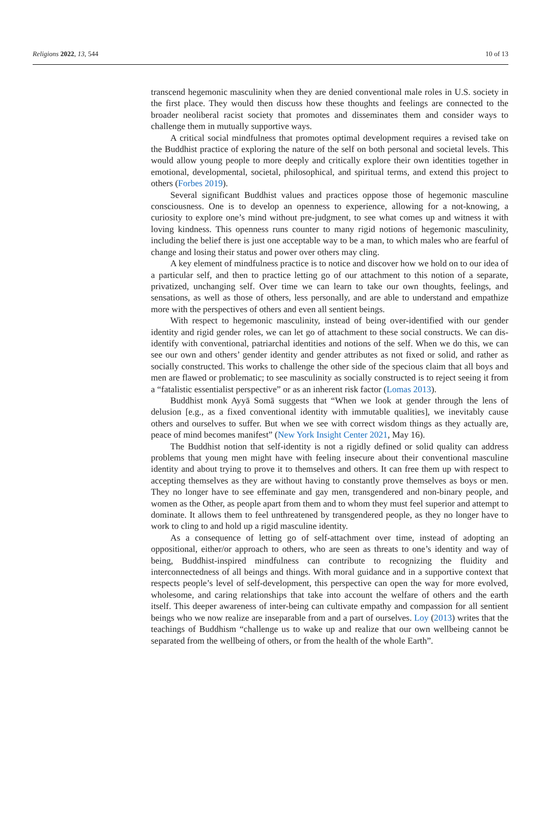Religions 2022, 13, 544 10 of 13
transcend hegemonic masculinity when they are denied conventional male roles in U.S. society in the first place. They would then discuss how these thoughts and feelings are connected to the broader neoliberal racist society that promotes and disseminates them and consider ways to challenge them in mutually supportive ways.
A critical social mindfulness that promotes optimal development requires a revised take on the Buddhist practice of exploring the nature of the self on both personal and societal levels. This would allow young people to more deeply and critically explore their own identities together in emotional, developmental, societal, philosophical, and spiritual terms, and extend this project to others (Forbes 2019).
Several significant Buddhist values and practices oppose those of hegemonic masculine consciousness. One is to develop an openness to experience, allowing for a not-knowing, a curiosity to explore one’s mind without pre-judgment, to see what comes up and witness it with loving kindness. This openness runs counter to many rigid notions of hegemonic masculinity, including the belief there is just one acceptable way to be a man, to which males who are fearful of change and losing their status and power over others may cling.
A key element of mindfulness practice is to notice and discover how we hold on to our idea of a particular self, and then to practice letting go of our attachment to this notion of a separate, privatized, unchanging self. Over time we can learn to take our own thoughts, feelings, and sensations, as well as those of others, less personally, and are able to understand and empathize more with the perspectives of others and even all sentient beings.
With respect to hegemonic masculinity, instead of being over-identified with our gender identity and rigid gender roles, we can let go of attachment to these social constructs. We can dis-identify with conventional, patriarchal identities and notions of the self. When we do this, we can see our own and others’ gender identity and gender attributes as not fixed or solid, and rather as socially constructed. This works to challenge the other side of the specious claim that all boys and men are flawed or problematic; to see masculinity as socially constructed is to reject seeing it from a “fatalistic essentialist perspective” or as an inherent risk factor (Lomas 2013).
Buddhist monk Ayyā Somā suggests that “When we look at gender through the lens of delusion [e.g., as a fixed conventional identity with immutable qualities], we inevitably cause others and ourselves to suffer. But when we see with correct wisdom things as they actually are, peace of mind becomes manifest” (New York Insight Center 2021, May 16).
The Buddhist notion that self-identity is not a rigidly defined or solid quality can address problems that young men might have with feeling insecure about their conventional masculine identity and about trying to prove it to themselves and others. It can free them up with respect to accepting themselves as they are without having to constantly prove themselves as boys or men. They no longer have to see effeminate and gay men, transgendered and non-binary people, and women as the Other, as people apart from them and to whom they must feel superior and attempt to dominate. It allows them to feel unthreatened by transgendered people, as they no longer have to work to cling to and hold up a rigid masculine identity.
As a consequence of letting go of self-attachment over time, instead of adopting an oppositional, either/or approach to others, who are seen as threats to one’s identity and way of being, Buddhist-inspired mindfulness can contribute to recognizing the fluidity and interconnectedness of all beings and things. With moral guidance and in a supportive context that respects people’s level of self-development, this perspective can open the way for more evolved, wholesome, and caring relationships that take into account the welfare of others and the earth itself. This deeper awareness of inter-being can cultivate empathy and compassion for all sentient beings who we now realize are inseparable from and a part of ourselves. Loy (2013) writes that the teachings of Buddhism “challenge us to wake up and realize that our own wellbeing cannot be separated from the wellbeing of others, or from the health of the whole Earth”.